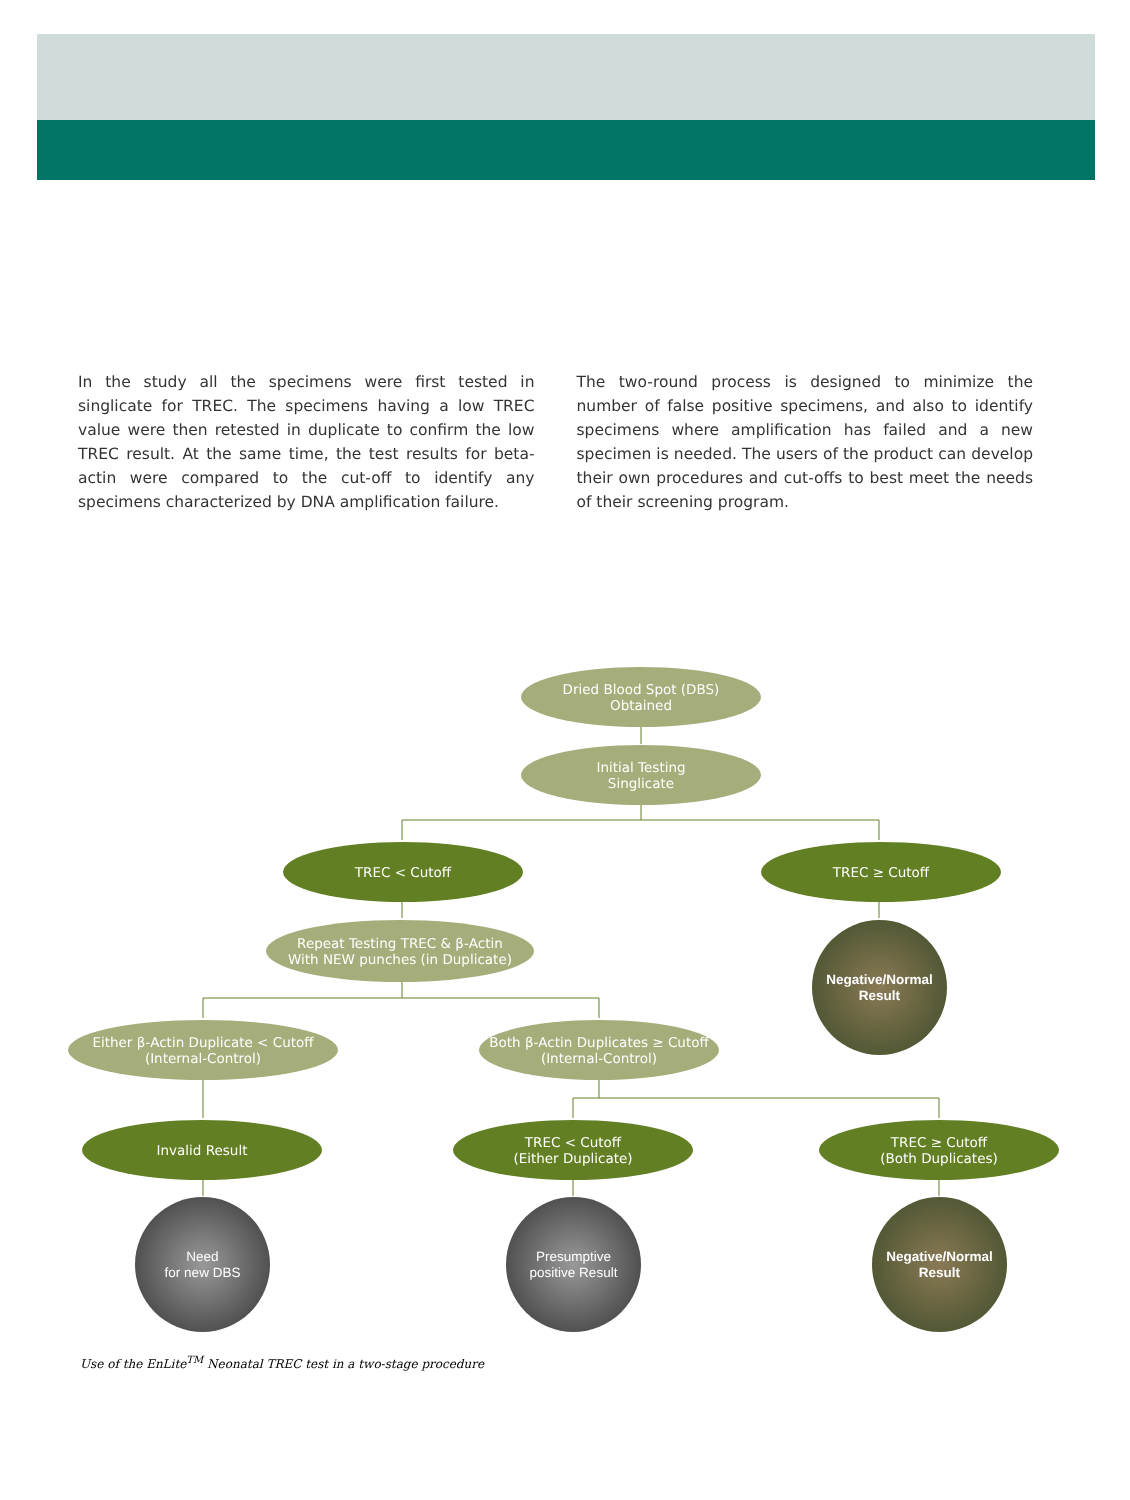In the study all the specimens were first tested in singlicate for TREC. The specimens having a low TREC value were then retested in duplicate to confirm the low TREC result. At the same time, the test results for beta-actin were compared to the cut-off to identify any specimens characterized by DNA amplification failure.
The two-round process is designed to minimize the number of false positive specimens, and also to identify specimens where amplification has failed and a new specimen is needed. The users of the product can develop their own procedures and cut-offs to best meet the needs of their screening program.
Dried Blood Spot (DBS)
Obtained
Initial Testing
Singlicate
TREC < Cutoff TREC ≥ Cutoff
Repeat Testing TREC & β-Actin
With NEW punches (in Duplicate)
Negative/Normal
Result
Either β-Actin Duplicate < Cutoff
(Internal-Control)
Both β-Actin Duplicates ≥ Cutoff
(Internal-Control)
Invalid Result
TREC < Cutoff
(Either Duplicate)
TREC ≥ Cutoff
(Both Duplicates)
Need
for new DBS
Presumptive
positive Result
Negative/Normal
Result
Use of the EnLite<sup>TM</sup> Neonatal TREC test in a two-stage procedure